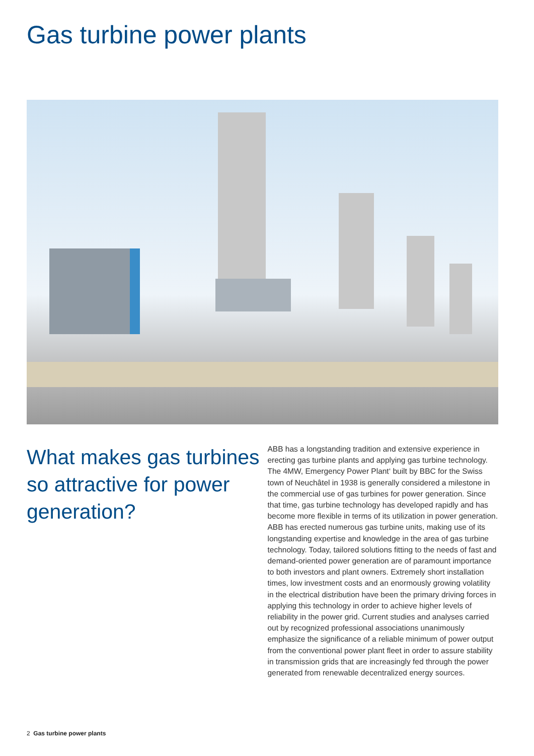Gas turbine power plants
What makes gas turbines so attractive for power generation?
ABB has a longstanding tradition and extensive experience in erecting gas turbine plants and applying gas turbine technology. The 4MW, Emergency Power Plant‘ built by BBC for the Swiss town of Neuchâtel in 1938 is generally considered a milestone in the commercial use of gas turbines for power generation. Since that time, gas turbine technology has developed rapidly and has become more flexible in terms of its utilization in power generation.
ABB has erected numerous gas turbine units, making use of its longstanding expertise and knowledge in the area of gas turbine technology. Today, tailored solutions fitting to the needs of fast and demand-oriented power generation are of paramount importance to both investors and plant owners. Extremely short installation times, low investment costs and an enormously growing volatility in the electrical distribution have been the primary driving forces in applying this technology in order to achieve higher levels of reliability in the power grid. Current studies and analyses carried out by recognized professional associations unanimously emphasize the significance of a reliable minimum of power output from the conventional power plant fleet in order to assure stability in transmission grids that are increasingly fed through the power generated from renewable decentralized energy sources.
2 Gas turbine power plants